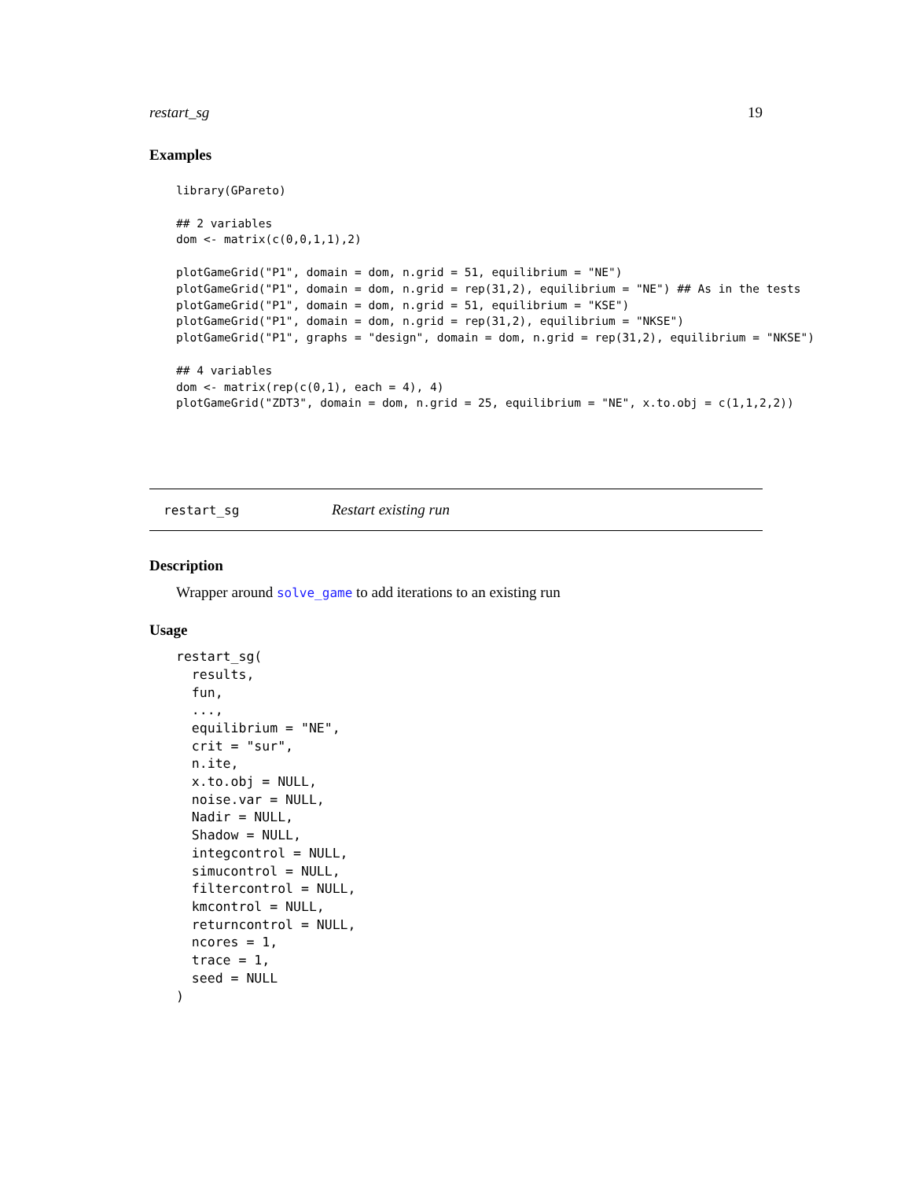restart_sg 19
Examples
library(GPareto)

## 2 variables
dom <- matrix(c(0,0,1,1),2)

plotGameGrid("P1", domain = dom, n.grid = 51, equilibrium = "NE")
plotGameGrid("P1", domain = dom, n.grid = rep(31,2), equilibrium = "NE") ## As in the tests
plotGameGrid("P1", domain = dom, n.grid = 51, equilibrium = "KSE")
plotGameGrid("P1", domain = dom, n.grid = rep(31,2), equilibrium = "NKSE")
plotGameGrid("P1", graphs = "design", domain = dom, n.grid = rep(31,2), equilibrium = "NKSE")

## 4 variables
dom <- matrix(rep(c(0,1), each = 4), 4)
plotGameGrid("ZDT3", domain = dom, n.grid = 25, equilibrium = "NE", x.to.obj = c(1,1,2,2))
restart_sg Restart existing run
Description
Wrapper around solve_game to add iterations to an existing run
Usage
restart_sg(
  results,
  fun,
  ...,
  equilibrium = "NE",
  crit = "sur",
  n.ite,
  x.to.obj = NULL,
  noise.var = NULL,
  Nadir = NULL,
  Shadow = NULL,
  integcontrol = NULL,
  simucontrol = NULL,
  filtercontrol = NULL,
  kmcontrol = NULL,
  returncontrol = NULL,
  ncores = 1,
  trace = 1,
  seed = NULL
)